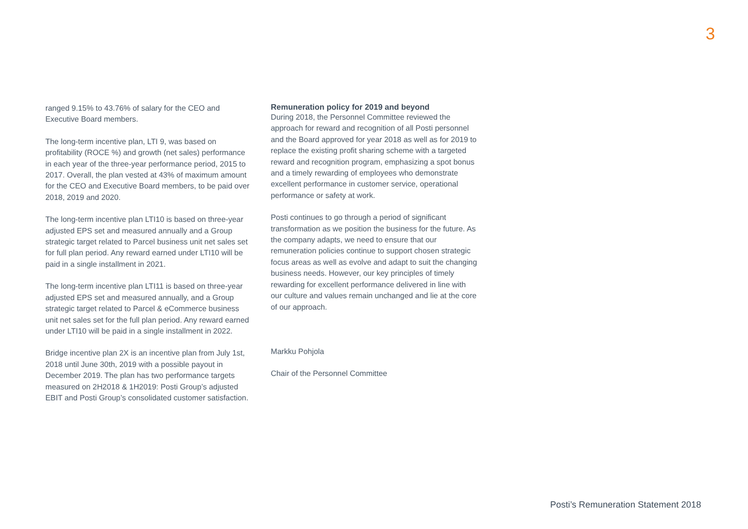3
ranged 9.15% to 43.76% of salary for the CEO and Executive Board members.
The long-term incentive plan, LTI 9, was based on profitability (ROCE %) and growth (net sales) performance in each year of the three-year performance period, 2015 to 2017. Overall, the plan vested at 43% of maximum amount for the CEO and Executive Board members, to be paid over 2018, 2019 and 2020.
The long-term incentive plan LTI10 is based on three-year adjusted EPS set and measured annually and a Group strategic target related to Parcel business unit net sales set for full plan period. Any reward earned under LTI10 will be paid in a single installment in 2021.
The long-term incentive plan LTI11 is based on three-year adjusted EPS set and measured annually, and a Group strategic target related to Parcel & eCommerce business unit net sales set for the full plan period. Any reward earned under LTI10 will be paid in a single installment in 2022.
Bridge incentive plan 2X is an incentive plan from July 1st, 2018 until June 30th, 2019 with a possible payout in December 2019. The plan has two performance targets measured on 2H2018 & 1H2019: Posti Group’s adjusted EBIT and Posti Group’s consolidated customer satisfaction.
Remuneration policy for 2019 and beyond
During 2018, the Personnel Committee reviewed the approach for reward and recognition of all Posti personnel and the Board approved for year 2018 as well as for 2019 to replace the existing profit sharing scheme with a targeted reward and recognition program, emphasizing a spot bonus and a timely rewarding of employees who demonstrate excellent performance in customer service, operational performance or safety at work.
Posti continues to go through a period of significant transformation as we position the business for the future. As the company adapts, we need to ensure that our remuneration policies continue to support chosen strategic focus areas as well as evolve and adapt to suit the changing business needs. However, our key principles of timely rewarding for excellent performance delivered in line with our culture and values remain unchanged and lie at the core of our approach.
Markku Pohjola
Chair of the Personnel Committee
Posti’s Remuneration Statement 2018